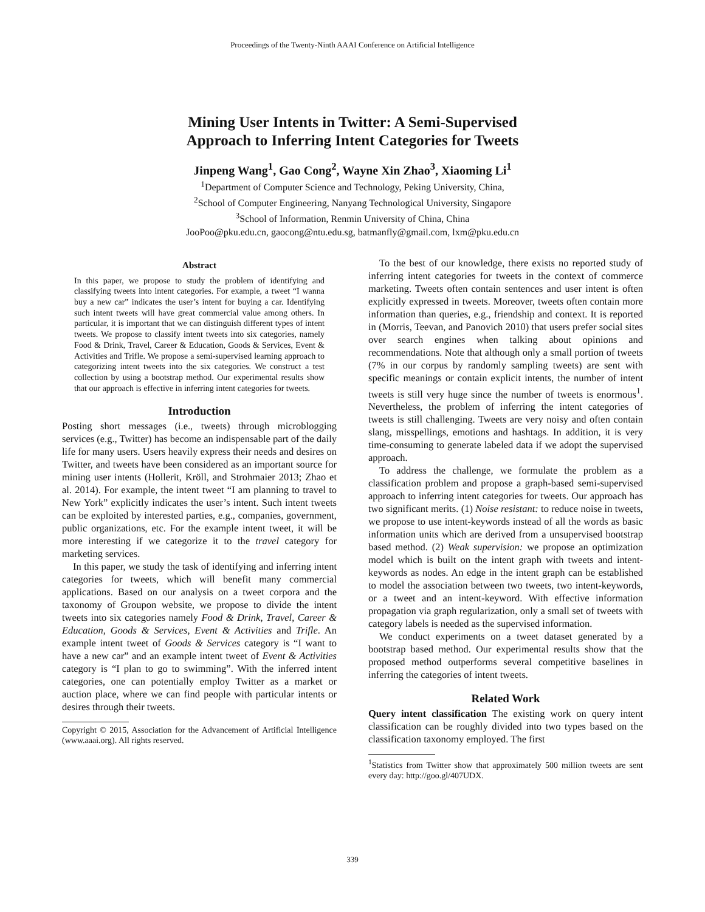Proceedings of the Twenty-Ninth AAAI Conference on Artificial Intelligence
Mining User Intents in Twitter: A Semi-Supervised
Approach to Inferring Intent Categories for Tweets
Jinpeng Wang<sup>1</sup>, Gao Cong<sup>2</sup>, Wayne Xin Zhao<sup>3</sup>, Xiaoming Li<sup>1</sup>
<sup>1</sup> Department of Computer Science and Technology, Peking University, China,
<sup>2</sup> School of Computer Engineering, Nanyang Technological University, Singapore
<sup>3</sup> School of Information, Renmin University of China, China
JooPoo@pku.edu.cn, gaocong@ntu.edu.sg, batmanfly@gmail.com, lxm@pku.edu.cn
Abstract
In this paper, we propose to study the problem of identifying and classifying tweets into intent categories. For example, a tweet “I wanna buy a new car” indicates the user’s intent for buying a car. Identifying such intent tweets will have great commercial value among others. In particular, it is important that we can distinguish different types of intent tweets. We propose to classify intent tweets into six categories, namely Food & Drink, Travel, Career & Education, Goods & Services, Event & Activities and Trifle. We propose a semi-supervised learning approach to categorizing intent tweets into the six categories. We construct a test collection by using a bootstrap method. Our experimental results show that our approach is effective in inferring intent categories for tweets.
Introduction
Posting short messages (i.e., tweets) through microblogging services (e.g., Twitter) has become an indispensable part of the daily life for many users. Users heavily express their needs and desires on Twitter, and tweets have been considered as an important source for mining user intents (Hollerit, Kröll, and Strohmaier 2013; Zhao et al. 2014). For example, the intent tweet “I am planning to travel to New York” explicitly indicates the user’s intent. Such intent tweets can be exploited by interested parties, e.g., companies, government, public organizations, etc. For the example intent tweet, it will be more interesting if we categorize it to the travel category for marketing services.
In this paper, we study the task of identifying and inferring intent categories for tweets, which will benefit many commercial applications. Based on our analysis on a tweet corpora and the taxonomy of Groupon website, we propose to divide the intent tweets into six categories namely Food & Drink, Travel, Career & Education, Goods & Services, Event & Activities and Trifle. An example intent tweet of Goods & Services category is “I want to have a new car” and an example intent tweet of Event & Activities category is “I plan to go to swimming”. With the inferred intent categories, one can potentially employ Twitter as a market or auction place, where we can find people with particular intents or desires through their tweets.
Copyright © 2015, Association for the Advancement of Artificial Intelligence (www.aaai.org). All rights reserved.
To the best of our knowledge, there exists no reported study of inferring intent categories for tweets in the context of commerce marketing. Tweets often contain sentences and user intent is often explicitly expressed in tweets. Moreover, tweets often contain more information than queries, e.g., friendship and context. It is reported in (Morris, Teevan, and Panovich 2010) that users prefer social sites over search engines when talking about opinions and recommendations. Note that although only a small portion of tweets (7% in our corpus by randomly sampling tweets) are sent with specific meanings or contain explicit intents, the number of intent tweets is still very huge since the number of tweets is enormous<sup>1</sup>. Nevertheless, the problem of inferring the intent categories of tweets is still challenging. Tweets are very noisy and often contain slang, misspellings, emotions and hashtags. In addition, it is very time-consuming to generate labeled data if we adopt the supervised approach.
To address the challenge, we formulate the problem as a classification problem and propose a graph-based semi-supervised approach to inferring intent categories for tweets. Our approach has two significant merits. (1) Noise resistant: to reduce noise in tweets, we propose to use intent-keywords instead of all the words as basic information units which are derived from a unsupervised bootstrap based method. (2) Weak supervision: we propose an optimization model which is built on the intent graph with tweets and intent-keywords as nodes. An edge in the intent graph can be established to model the association between two tweets, two intent-keywords, or a tweet and an intent-keyword. With effective information propagation via graph regularization, only a small set of tweets with category labels is needed as the supervised information.
We conduct experiments on a tweet dataset generated by a bootstrap based method. Our experimental results show that the proposed method outperforms several competitive baselines in inferring the categories of intent tweets.
Related Work
Query intent classification The existing work on query intent classification can be roughly divided into two types based on the classification taxonomy employed. The first
<sup>1</sup> Statistics from Twitter show that approximately 500 million tweets are sent every day: http://goo.gl/407UDX.
339